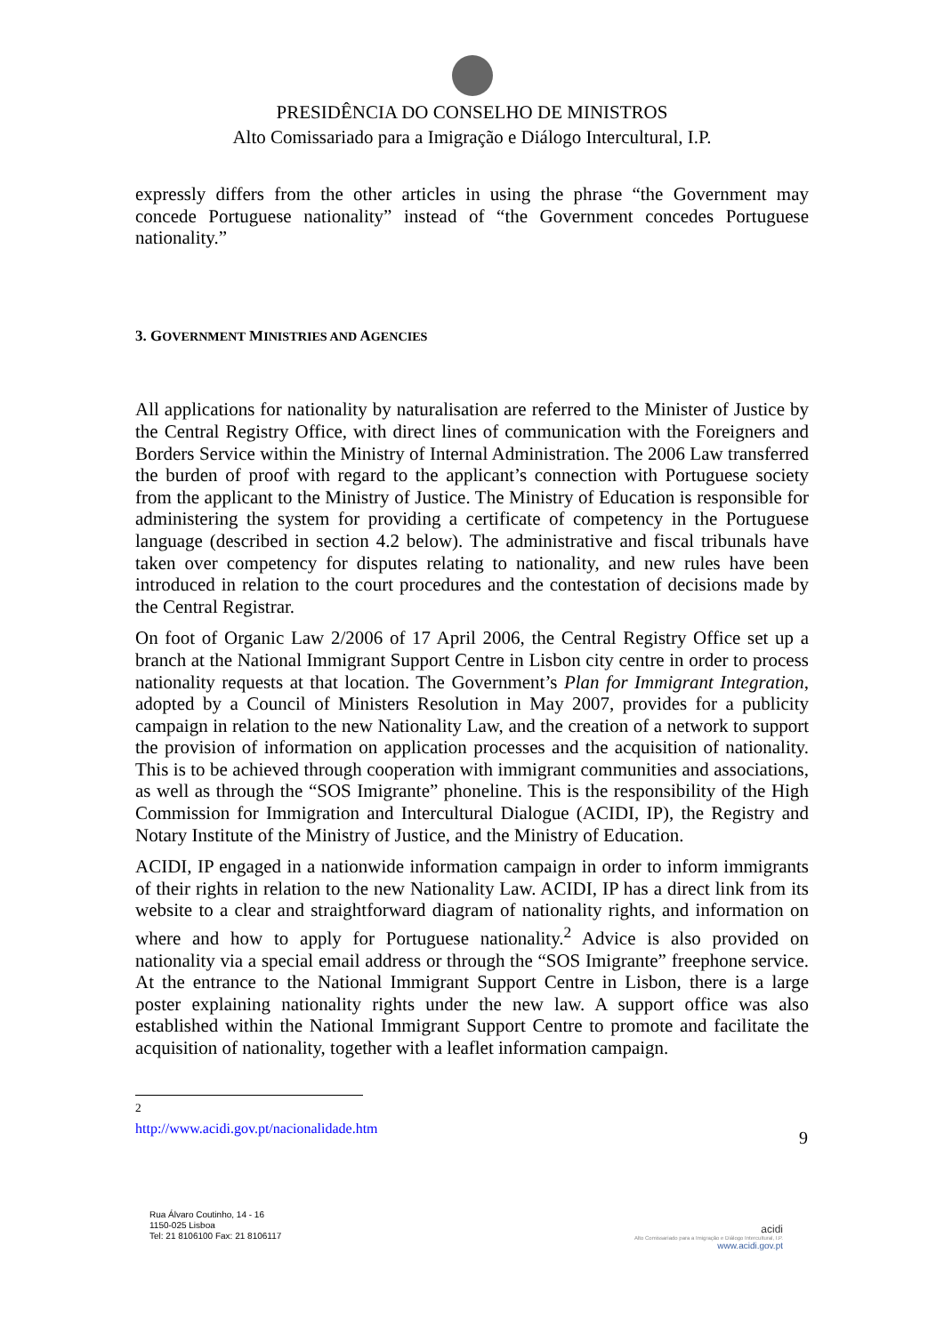PRESIDÊNCIA DO CONSELHO DE MINISTROS
Alto Comissariado para a Imigração e Diálogo Intercultural, I.P.
expressly differs from the other articles in using the phrase “the Government may concede Portuguese nationality” instead of “the Government concedes Portuguese nationality.”
3. GOVERNMENT MINISTRIES AND AGENCIES
All applications for nationality by naturalisation are referred to the Minister of Justice by the Central Registry Office, with direct lines of communication with the Foreigners and Borders Service within the Ministry of Internal Administration. The 2006 Law transferred the burden of proof with regard to the applicant’s connection with Portuguese society from the applicant to the Ministry of Justice. The Ministry of Education is responsible for administering the system for providing a certificate of competency in the Portuguese language (described in section 4.2 below). The administrative and fiscal tribunals have taken over competency for disputes relating to nationality, and new rules have been introduced in relation to the court procedures and the contestation of decisions made by the Central Registrar.
On foot of Organic Law 2/2006 of 17 April 2006, the Central Registry Office set up a branch at the National Immigrant Support Centre in Lisbon city centre in order to process nationality requests at that location. The Government’s Plan for Immigrant Integration, adopted by a Council of Ministers Resolution in May 2007, provides for a publicity campaign in relation to the new Nationality Law, and the creation of a network to support the provision of information on application processes and the acquisition of nationality. This is to be achieved through cooperation with immigrant communities and associations, as well as through the “SOS Imigrante” phoneline. This is the responsibility of the High Commission for Immigration and Intercultural Dialogue (ACIDI, IP), the Registry and Notary Institute of the Ministry of Justice, and the Ministry of Education.
ACIDI, IP engaged in a nationwide information campaign in order to inform immigrants of their rights in relation to the new Nationality Law. ACIDI, IP has a direct link from its website to a clear and straightforward diagram of nationality rights, and information on where and how to apply for Portuguese nationality.<sup>2</sup> Advice is also provided on nationality via a special email address or through the “SOS Imigrante” freephone service. At the entrance to the National Immigrant Support Centre in Lisbon, there is a large poster explaining nationality rights under the new law. A support office was also established within the National Immigrant Support Centre to promote and facilitate the acquisition of nationality, together with a leaflet information campaign.
<sup>2</sup> http://www.acidi.gov.pt/nacionalidade.htm
9
Rua Álvaro Coutinho, 14 - 16
1150-025 Lisboa
Tel: 21 8106100 Fax: 21 8106117
acidi
Alto Comissariado para a Imigração e Diálogo Intercultural, I.P.
www.acidi.gov.pt